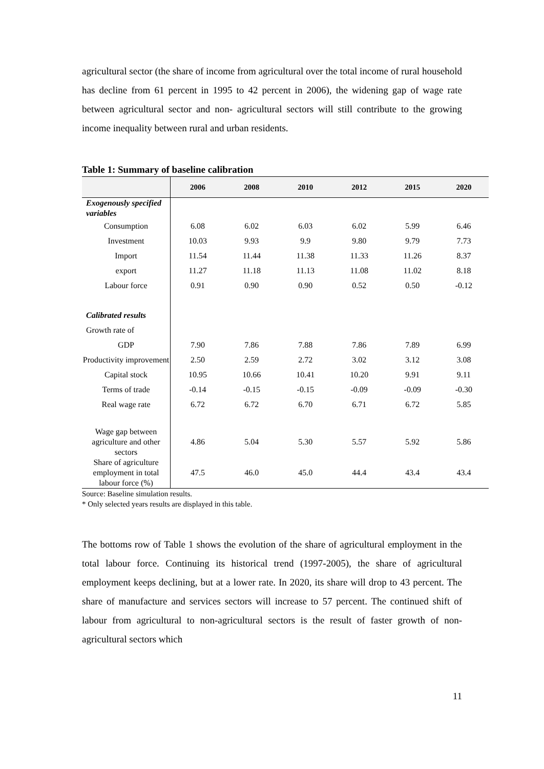agricultural sector (the share of income from agricultural over the total income of rural household has decline from 61 percent in 1995 to 42 percent in 2006), the widening gap of wage rate between agricultural sector and non- agricultural sectors will still contribute to the growing income inequality between rural and urban residents.
Table 1: Summary of baseline calibration
| | 2006 | 2008 | 2010 | 2012 | 2015 | 2020 |
| --- | --- | --- | --- | --- | --- | --- |
| Exogenously specified variables | | | | | | |
| Consumption | 6.08 | 6.02 | 6.03 | 6.02 | 5.99 | 6.46 |
| Investment | 10.03 | 9.93 | 9.9 | 9.80 | 9.79 | 7.73 |
| Import | 11.54 | 11.44 | 11.38 | 11.33 | 11.26 | 8.37 |
| export | 11.27 | 11.18 | 11.13 | 11.08 | 11.02 | 8.18 |
| Labour force | 0.91 | 0.90 | 0.90 | 0.52 | 0.50 | -0.12 |
| Calibrated results | | | | | | |
| Growth rate of | | | | | | |
| GDP | 7.90 | 7.86 | 7.88 | 7.86 | 7.89 | 6.99 |
| Productivity improvement | 2.50 | 2.59 | 2.72 | 3.02 | 3.12 | 3.08 |
| Capital stock | 10.95 | 10.66 | 10.41 | 10.20 | 9.91 | 9.11 |
| Terms of trade | -0.14 | -0.15 | -0.15 | -0.09 | -0.09 | -0.30 |
| Real wage rate | 6.72 | 6.72 | 6.70 | 6.71 | 6.72 | 5.85 |
| Wage gap between agriculture and other sectors | 4.86 | 5.04 | 5.30 | 5.57 | 5.92 | 5.86 |
| Share of agriculture employment in total labour force (%) | 47.5 | 46.0 | 45.0 | 44.4 | 43.4 | 43.4 |
Source: Baseline simulation results.
* Only selected years results are displayed in this table.
The bottoms row of Table 1 shows the evolution of the share of agricultural employment in the total labour force. Continuing its historical trend (1997-2005), the share of agricultural employment keeps declining, but at a lower rate. In 2020, its share will drop to 43 percent. The share of manufacture and services sectors will increase to 57 percent. The continued shift of labour from agricultural to non-agricultural sectors is the result of faster growth of non-agricultural sectors which
11